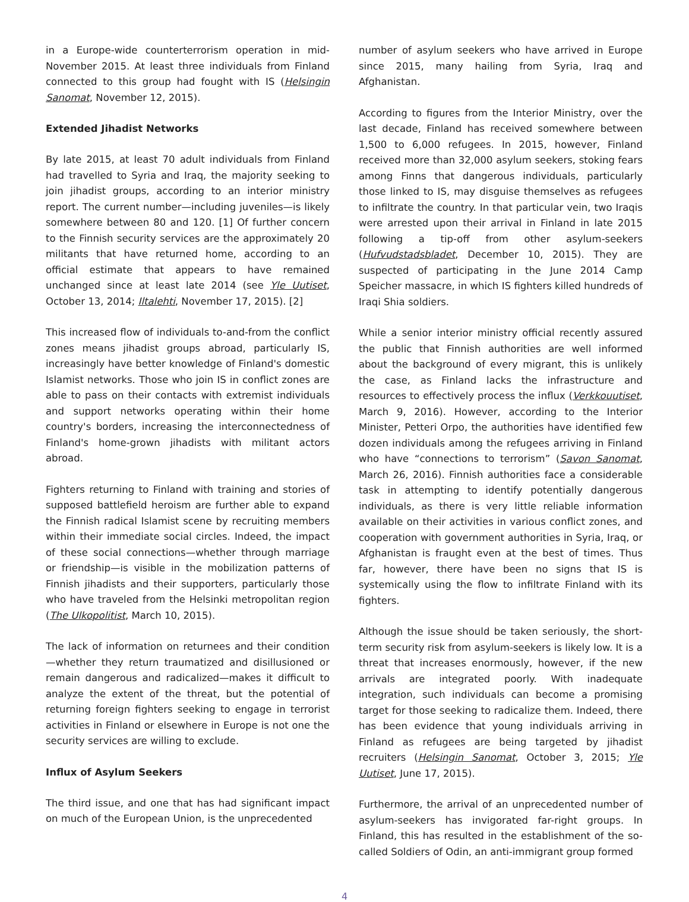in a Europe-wide counterterrorism operation in mid-November 2015. At least three individuals from Finland connected to this group had fought with IS (Helsingin Sanomat, November 12, 2015).
Extended Jihadist Networks
By late 2015, at least 70 adult individuals from Finland had travelled to Syria and Iraq, the majority seeking to join jihadist groups, according to an interior ministry report. The current number—including juveniles—is likely somewhere between 80 and 120. [1] Of further concern to the Finnish security services are the approximately 20 militants that have returned home, according to an official estimate that appears to have remained unchanged since at least late 2014 (see Yle Uutiset, October 13, 2014; Iltalehti, November 17, 2015). [2]
This increased flow of individuals to-and-from the conflict zones means jihadist groups abroad, particularly IS, increasingly have better knowledge of Finland's domestic Islamist networks. Those who join IS in conflict zones are able to pass on their contacts with extremist individuals and support networks operating within their home country's borders, increasing the interconnectedness of Finland's home-grown jihadists with militant actors abroad.
Fighters returning to Finland with training and stories of supposed battlefield heroism are further able to expand the Finnish radical Islamist scene by recruiting members within their immediate social circles. Indeed, the impact of these social connections—whether through marriage or friendship—is visible in the mobilization patterns of Finnish jihadists and their supporters, particularly those who have traveled from the Helsinki metropolitan region (The Ulkopolitist, March 10, 2015).
The lack of information on returnees and their condition—whether they return traumatized and disillusioned or remain dangerous and radicalized—makes it difficult to analyze the extent of the threat, but the potential of returning foreign fighters seeking to engage in terrorist activities in Finland or elsewhere in Europe is not one the security services are willing to exclude.
Influx of Asylum Seekers
The third issue, and one that has had significant impact on much of the European Union, is the unprecedented
number of asylum seekers who have arrived in Europe since 2015, many hailing from Syria, Iraq and Afghanistan.
According to figures from the Interior Ministry, over the last decade, Finland has received somewhere between 1,500 to 6,000 refugees. In 2015, however, Finland received more than 32,000 asylum seekers, stoking fears among Finns that dangerous individuals, particularly those linked to IS, may disguise themselves as refugees to infiltrate the country. In that particular vein, two Iraqis were arrested upon their arrival in Finland in late 2015 following a tip-off from other asylum-seekers (Hufvudstadsbladet, December 10, 2015). They are suspected of participating in the June 2014 Camp Speicher massacre, in which IS fighters killed hundreds of Iraqi Shia soldiers.
While a senior interior ministry official recently assured the public that Finnish authorities are well informed about the background of every migrant, this is unlikely the case, as Finland lacks the infrastructure and resources to effectively process the influx (Verkkouutiset, March 9, 2016). However, according to the Interior Minister, Petteri Orpo, the authorities have identified few dozen individuals among the refugees arriving in Finland who have “connections to terrorism” (Savon Sanomat, March 26, 2016). Finnish authorities face a considerable task in attempting to identify potentially dangerous individuals, as there is very little reliable information available on their activities in various conflict zones, and cooperation with government authorities in Syria, Iraq, or Afghanistan is fraught even at the best of times. Thus far, however, there have been no signs that IS is systemically using the flow to infiltrate Finland with its fighters.
Although the issue should be taken seriously, the short-term security risk from asylum-seekers is likely low. It is a threat that increases enormously, however, if the new arrivals are integrated poorly. With inadequate integration, such individuals can become a promising target for those seeking to radicalize them. Indeed, there has been evidence that young individuals arriving in Finland as refugees are being targeted by jihadist recruiters (Helsingin Sanomat, October 3, 2015; Yle Uutiset, June 17, 2015).
Furthermore, the arrival of an unprecedented number of asylum-seekers has invigorated far-right groups. In Finland, this has resulted in the establishment of the so-called Soldiers of Odin, an anti-immigrant group formed
4